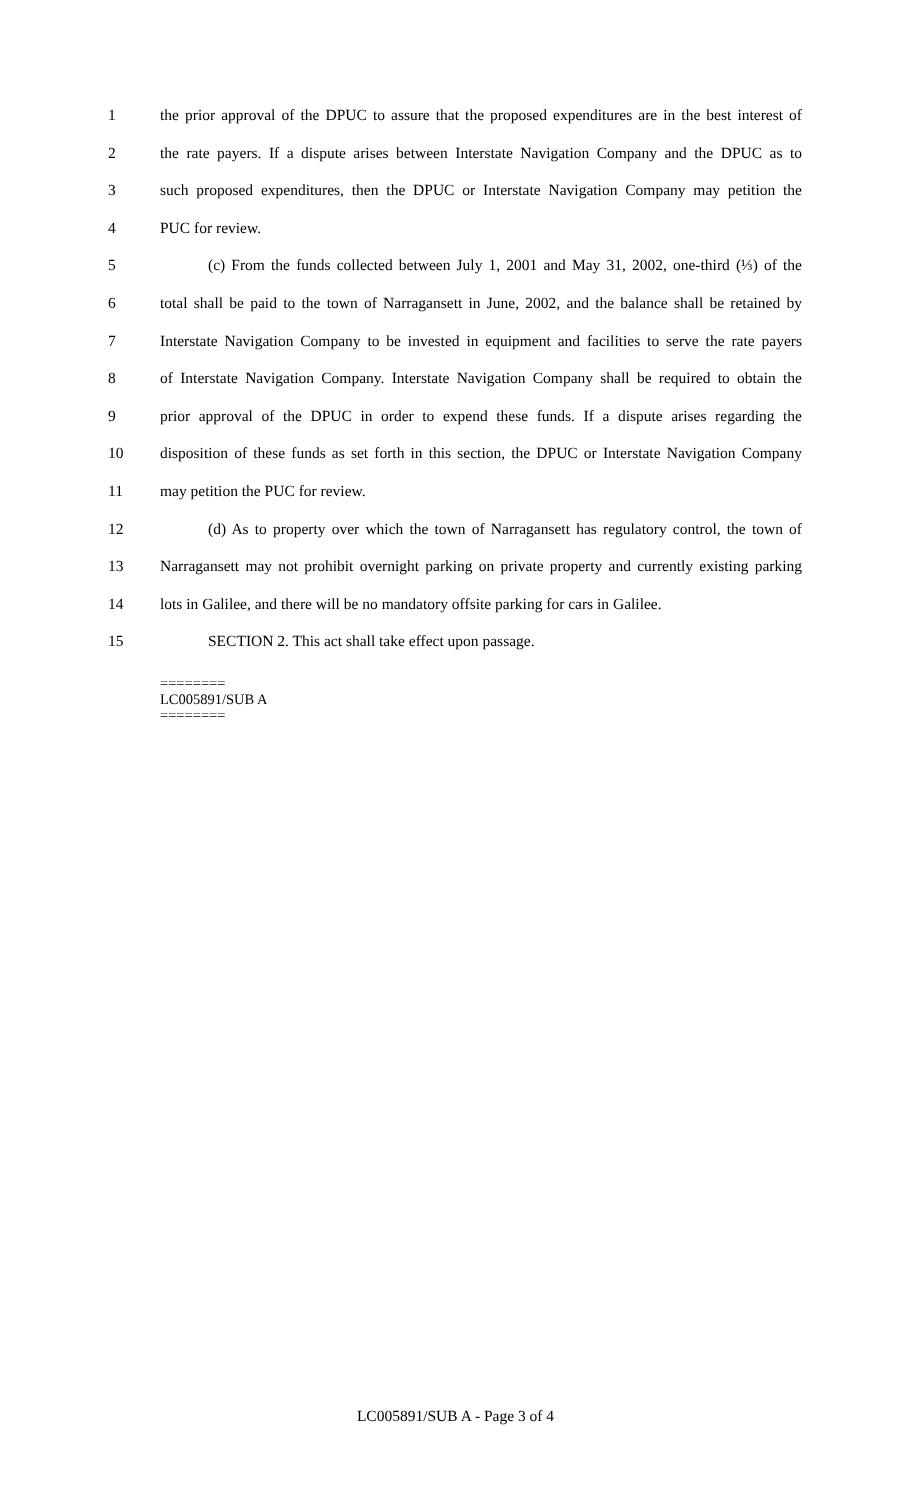1 the prior approval of the DPUC to assure that the proposed expenditures are in the best interest of
2 the rate payers. If a dispute arises between Interstate Navigation Company and the DPUC as to
3 such proposed expenditures, then the DPUC or Interstate Navigation Company may petition the
4 PUC for review.
5 (c) From the funds collected between July 1, 2001 and May 31, 2002, one-third (⅓) of the
6 total shall be paid to the town of Narragansett in June, 2002, and the balance shall be retained by
7 Interstate Navigation Company to be invested in equipment and facilities to serve the rate payers
8 of Interstate Navigation Company. Interstate Navigation Company shall be required to obtain the
9 prior approval of the DPUC in order to expend these funds. If a dispute arises regarding the
10 disposition of these funds as set forth in this section, the DPUC or Interstate Navigation Company
11 may petition the PUC for review.
12 (d) As to property over which the town of Narragansett has regulatory control, the town of
13 Narragansett may not prohibit overnight parking on private property and currently existing parking
14 lots in Galilee, and there will be no mandatory offsite parking for cars in Galilee.
15 SECTION 2. This act shall take effect upon passage.
========
LC005891/SUB A
========
LC005891/SUB A - Page 3 of 4